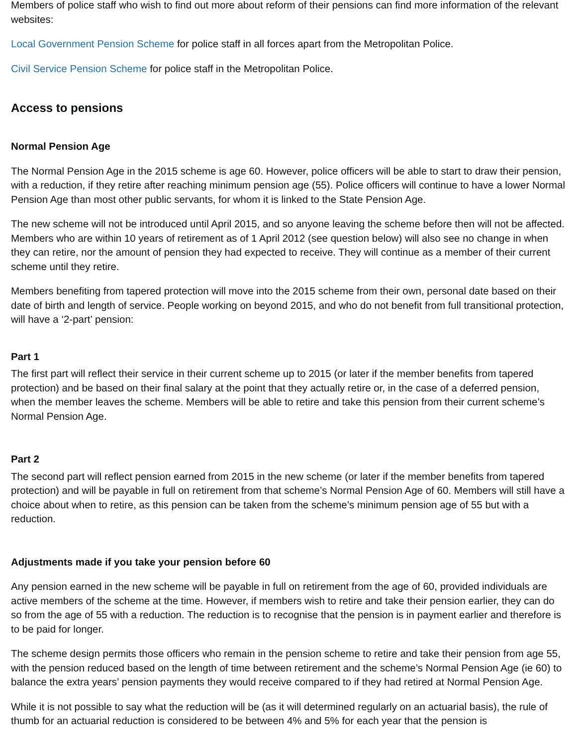Members of police staff who wish to find out more about reform of their pensions can find more information of the relevant websites:
Local Government Pension Scheme for police staff in all forces apart from the Metropolitan Police.
Civil Service Pension Scheme for police staff in the Metropolitan Police.
Access to pensions
Normal Pension Age
The Normal Pension Age in the 2015 scheme is age 60. However, police officers will be able to start to draw their pension, with a reduction, if they retire after reaching minimum pension age (55). Police officers will continue to have a lower Normal Pension Age than most other public servants, for whom it is linked to the State Pension Age.
The new scheme will not be introduced until April 2015, and so anyone leaving the scheme before then will not be affected. Members who are within 10 years of retirement as of 1 April 2012 (see question below) will also see no change in when they can retire, nor the amount of pension they had expected to receive. They will continue as a member of their current scheme until they retire.
Members benefiting from tapered protection will move into the 2015 scheme from their own, personal date based on their date of birth and length of service. People working on beyond 2015, and who do not benefit from full transitional protection, will have a ‘2-part’ pension:
Part 1
The first part will reflect their service in their current scheme up to 2015 (or later if the member benefits from tapered protection) and be based on their final salary at the point that they actually retire or, in the case of a deferred pension, when the member leaves the scheme. Members will be able to retire and take this pension from their current scheme’s Normal Pension Age.
Part 2
The second part will reflect pension earned from 2015 in the new scheme (or later if the member benefits from tapered protection) and will be payable in full on retirement from that scheme’s Normal Pension Age of 60. Members will still have a choice about when to retire, as this pension can be taken from the scheme’s minimum pension age of 55 but with a reduction.
Adjustments made if you take your pension before 60
Any pension earned in the new scheme will be payable in full on retirement from the age of 60, provided individuals are active members of the scheme at the time. However, if members wish to retire and take their pension earlier, they can do so from the age of 55 with a reduction. The reduction is to recognise that the pension is in payment earlier and therefore is to be paid for longer.
The scheme design permits those officers who remain in the pension scheme to retire and take their pension from age 55, with the pension reduced based on the length of time between retirement and the scheme’s Normal Pension Age (ie 60) to balance the extra years’ pension payments they would receive compared to if they had retired at Normal Pension Age.
While it is not possible to say what the reduction will be (as it will determined regularly on an actuarial basis), the rule of thumb for an actuarial reduction is considered to be between 4% and 5% for each year that the pension is